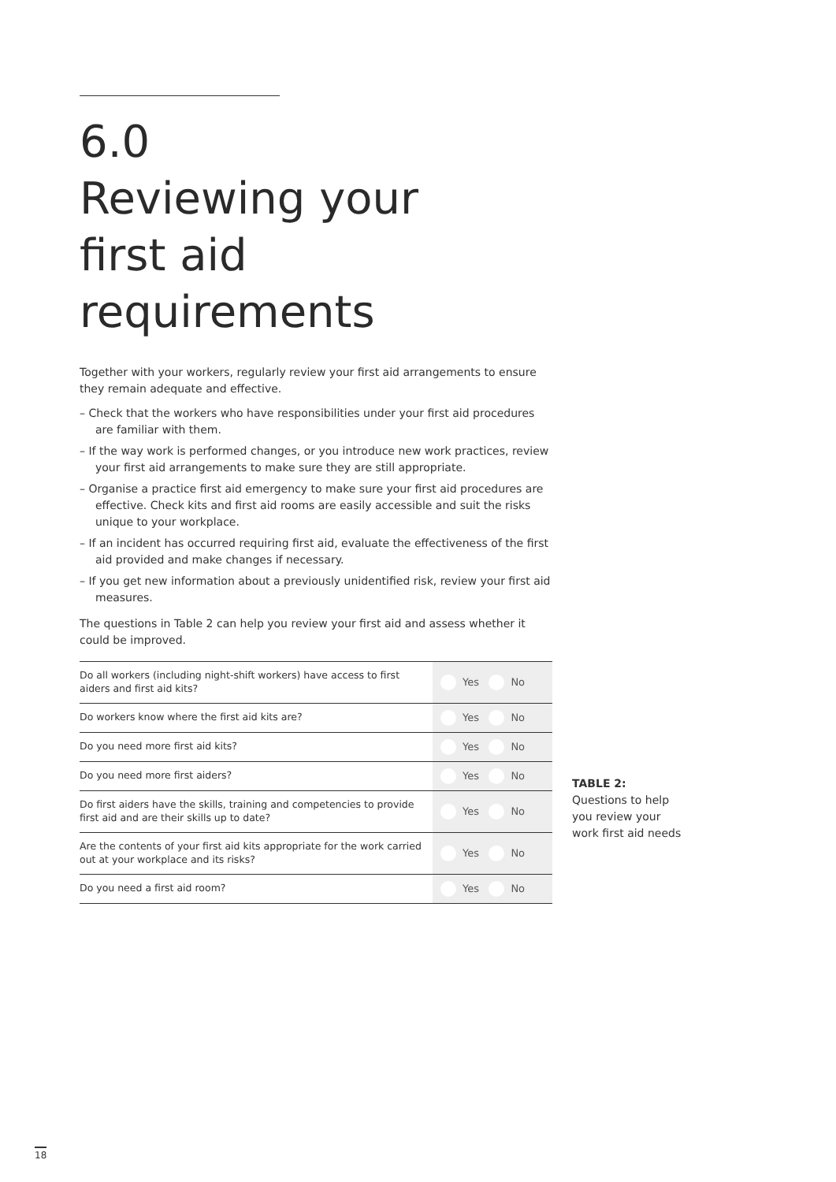6.0
Reviewing your
first aid requirements
Together with your workers, regularly review your first aid arrangements to ensure they remain adequate and effective.
– Check that the workers who have responsibilities under your first aid procedures are familiar with them.
– If the way work is performed changes, or you introduce new work practices, review your first aid arrangements to make sure they are still appropriate.
– Organise a practice first aid emergency to make sure your first aid procedures are effective. Check kits and first aid rooms are easily accessible and suit the risks unique to your workplace.
– If an incident has occurred requiring first aid, evaluate the effectiveness of the first aid provided and make changes if necessary.
– If you get new information about a previously unidentified risk, review your first aid measures.
The questions in Table 2 can help you review your first aid and assess whether it could be improved.
| Do all workers (including night-shift workers) have access to first aiders and first aid kits? | Yes No |
| Do workers know where the first aid kits are? | Yes No |
| Do you need more first aid kits? | Yes No |
| Do you need more first aiders? | Yes No |
| Do first aiders have the skills, training and competencies to provide first aid and are their skills up to date? | Yes No |
| Are the contents of your first aid kits appropriate for the work carried out at your workplace and its risks? | Yes No |
| Do you need a first aid room? | Yes No |
TABLE 2:
Questions to help
you review your
work first aid needs
18